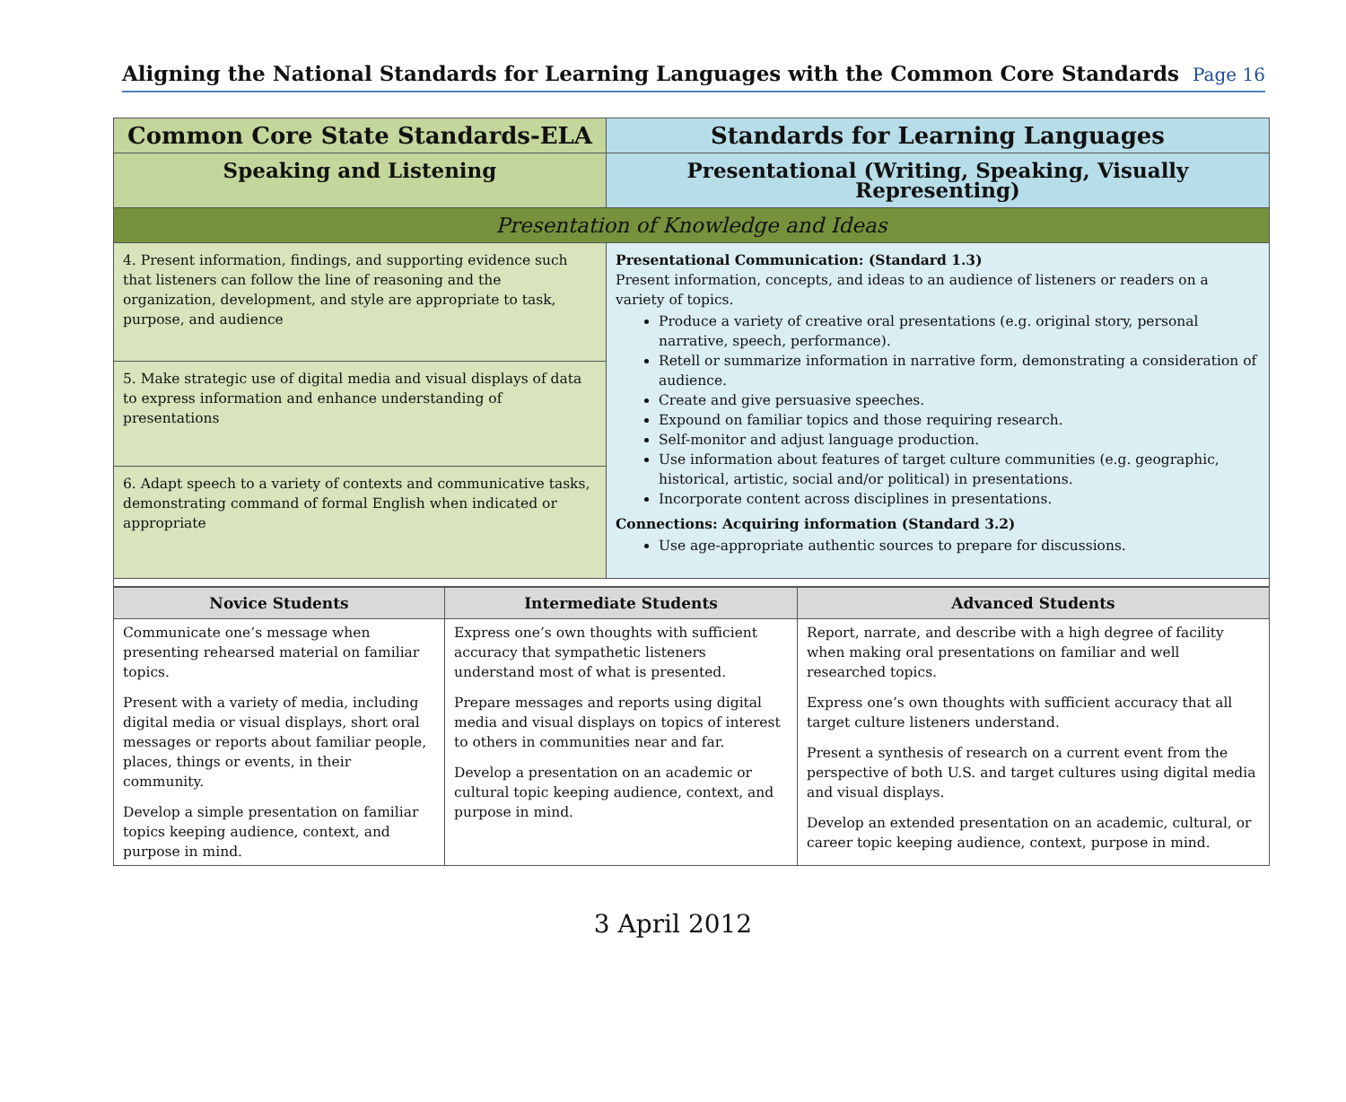Aligning the National Standards for Learning Languages with the Common Core Standards
Page 16
| Common Core State Standards-ELA | Standards for Learning Languages |
| Speaking and Listening | Presentational (Writing, Speaking, Visually Representing) |
| Presentation of Knowledge and Ideas | |
| 4. Present information, findings, and supporting evidence such that listeners can follow the line of reasoning and the organization, development, and style are appropriate to task, purpose, and audience | Presentational Communication: (Standard 1.3) Present information, concepts, and ideas to an audience of listeners or readers on a variety of topics. Produce a variety of creative oral presentations (e.g. original story, personal narrative, speech, performance). Retell or summarize information in narrative form, demonstrating a consideration of audience. Create and give persuasive speeches. Expound on familiar topics and those requiring research. Self-monitor and adjust language production. Use information about features of target culture communities (e.g. geographic, historical, artistic, social and/or political) in presentations. Incorporate content across disciplines in presentations. Connections: Acquiring information (Standard 3.2) Use age-appropriate authentic sources to prepare for discussions. |
| 5. Make strategic use of digital media and visual displays of data to express information and enhance understanding of presentations | |
| 6. Adapt speech to a variety of contexts and communicative tasks, demonstrating command of formal English when indicated or appropriate | |
| Novice Students | Intermediate Students | Advanced Students |
| --- | --- | --- |
| Communicate one’s message when presenting rehearsed material on familiar topics. Present with a variety of media, including digital media or visual displays, short oral messages or reports about familiar people, places, things or events, in their community. Develop a simple presentation on familiar topics keeping audience, context, and purpose in mind. | Express one’s own thoughts with sufficient accuracy that sympathetic listeners understand most of what is presented. Prepare messages and reports using digital media and visual displays on topics of interest to others in communities near and far. Develop a presentation on an academic or cultural topic keeping audience, context, and purpose in mind. | Report, narrate, and describe with a high degree of facility when making oral presentations on familiar and well researched topics. Express one’s own thoughts with sufficient accuracy that all target culture listeners understand. Present a synthesis of research on a current event from the perspective of both U.S. and target cultures using digital media and visual displays. Develop an extended presentation on an academic, cultural, or career topic keeping audience, context, purpose in mind. |
3 April 2012